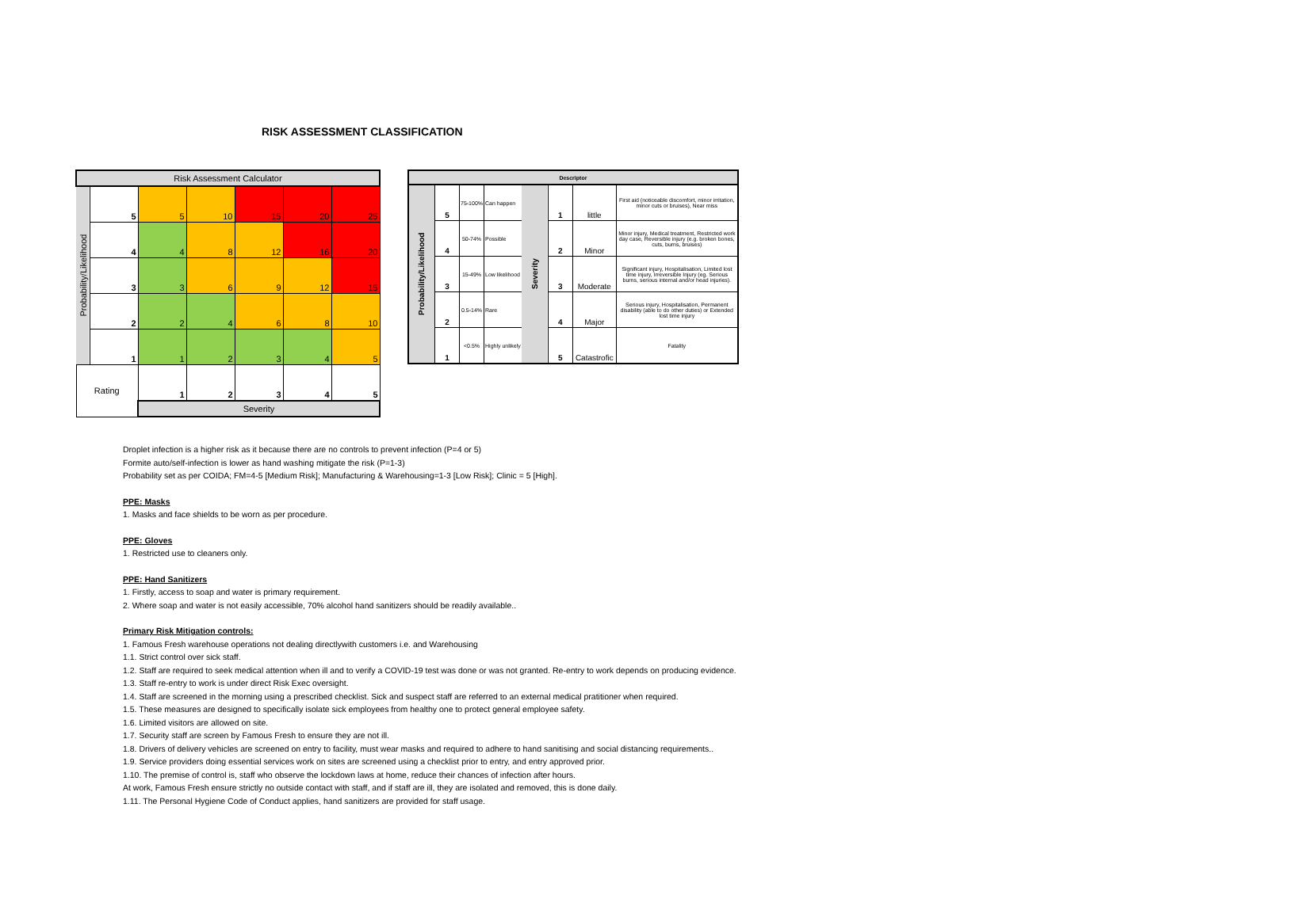RISK ASSESSMENT CLASSIFICATION
| Risk Assessment Calculator | | | | | | |
| --- | --- | --- | --- | --- | --- | --- |
| Probability/Likelihood | 5 | 5 | 10 | 15 | 20 | 25 |
| | 4 | 4 | 8 | 12 | 16 | 20 |
| | 3 | 3 | 6 | 9 | 12 | 15 |
| | 2 | 2 | 4 | 6 | 8 | 10 |
| | 1 | 1 | 2 | 3 | 4 | 5 |
| Rating | | 1 | 2 | 3 | 4 | 5 |
| | | Severity | | | | |
| Descriptor | | | | | | | |
| --- | --- | --- | --- | --- | --- | --- | --- |
| Probability/Likelihood | 5 | 75-100% | Can happen | Severity | 1 | little | First aid (noticeable discomfort, minor irritation, minor cuts or bruises), Near miss |
| | 4 | 50-74% | Possible | | 2 | Minor | Minor injury, Medical treatment, Restricted work day case, Reversible injury (e.g. broken bones, cuts, burns, bruises) |
| | 3 | 15-49% | Low likelihood | | 3 | Moderate | Significant injury, Hospitalisation, Limited lost time injury, Irreversible Injury (eg. Serious burns, serious internal and/or head injuries). |
| | 2 | 0.5-14% | Rare | | 4 | Major | Serious injury, Hospitalisation, Permanent disability (able to do other duties) or Extended lost time injury |
| | 1 | <0.5% | Highly unlikely | | 5 | Catastrofic | Fatality |
Droplet infection is a higher risk as it because there are no controls to prevent infection (P=4 or 5)
Formite auto/self-infection is lower as hand washing mitigate the risk (P=1-3)
Probability set as per COIDA; FM=4-5 [Medium Risk]; Manufacturing & Warehousing=1-3 [Low Risk]; Clinic = 5 [High].
PPE: Masks
1. Masks and face shields to be worn as per procedure.
PPE: Gloves
1. Restricted use to cleaners only.
PPE: Hand Sanitizers
1. Firstly, access to soap and water is primary requirement.
2. Where soap and water is not easily accessible, 70% alcohol hand sanitizers should be readily available..
Primary Risk Mitigation controls:
1. Famous Fresh warehouse operations not dealing directlywith customers i.e. and Warehousing
1.1. Strict control over sick staff.
1.2. Staff are required to seek medical attention when ill and to verify a COVID-19 test was done or was not granted. Re-entry to work depends on producing evidence.
1.3. Staff re-entry to work is under direct Risk Exec oversight.
1.4. Staff are screened in the morning using a prescribed checklist. Sick and suspect staff are referred to an external medical pratitioner when required.
1.5. These measures are designed to specifically isolate sick employees from healthy one to protect general employee safety.
1.6. Limited visitors are allowed on site.
1.7. Security staff are screen by Famous Fresh to ensure they are not ill.
1.8. Drivers of delivery vehicles are screened on entry to facility, must wear masks and required to adhere to hand sanitising and social distancing requirements..
1.9. Service providers doing essential services work on sites are screened using a checklist prior to entry, and entry approved prior.
1.10. The premise of control is, staff who observe the lockdown laws at home, reduce their chances of infection after hours.
At work, Famous Fresh ensure strictly no outside contact with staff, and if staff are ill, they are isolated and removed, this is done daily.
1.11. The Personal Hygiene Code of Conduct applies, hand sanitizers are provided for staff usage.